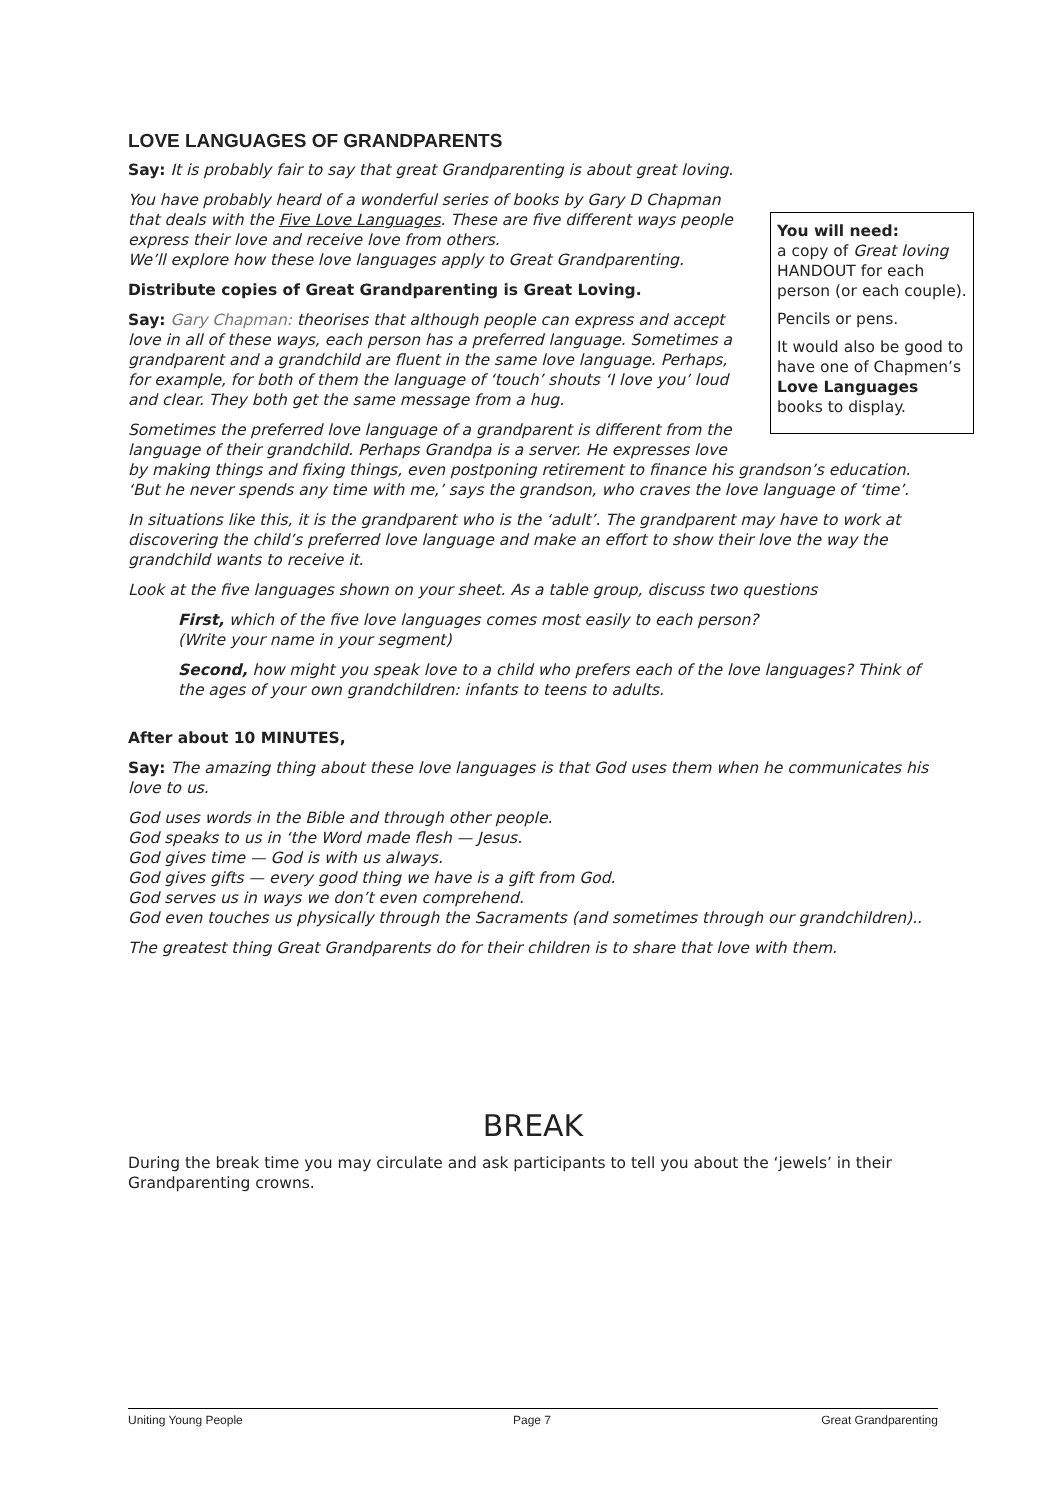LOVE LANGUAGES OF GRANDPARENTS
Say: It is probably fair to say that great Grandparenting is about great loving.
You will need:
a copy of Great loving HANDOUT for each person (or each couple).
Pencils or pens.
It would also be good to have one of Chapmen’s Love Languages books to display.
You have probably heard of a wonderful series of books by Gary D Chapman that deals with the Five Love Languages. These are five different ways people express their love and receive love from others.
We’ll explore how these love languages apply to Great Grandparenting.
Distribute copies of Great Grandparenting is Great Loving.
Say: Gary Chapman: theorises that although people can express and accept love in all of these ways, each person has a preferred language. Sometimes a grandparent and a grandchild are fluent in the same love language. Perhaps, for example, for both of them the language of ‘touch’ shouts ‘I love you’ loud and clear. They both get the same message from a hug.
Sometimes the preferred love language of a grandparent is different from the language of their grandchild. Perhaps Grandpa is a server. He expresses love by making things and fixing things, even postponing retirement to finance his grandson’s education. ‘But he never spends any time with me,’ says the grandson, who craves the love language of ‘time’.
In situations like this, it is the grandparent who is the ‘adult’. The grandparent may have to work at discovering the child’s preferred love language and make an effort to show their love the way the grandchild wants to receive it.
Look at the five languages shown on your sheet. As a table group, discuss two questions
First, which of the five love languages comes most easily to each person?
(Write your name in your segment)
Second, how might you speak love to a child who prefers each of the love languages? Think of the ages of your own grandchildren: infants to teens to adults.
After about 10 MINUTES,
Say: The amazing thing about these love languages is that God uses them when he communicates his love to us.
God uses words in the Bible and through other people.
God speaks to us in ‘the Word made flesh — Jesus.
God gives time — God is with us always.
God gives gifts — every good thing we have is a gift from God.
God serves us in ways we don’t even comprehend.
God even touches us physically through the Sacraments (and sometimes through our grandchildren)..
The greatest thing Great Grandparents do for their children is to share that love with them.
BREAK
During the break time you may circulate and ask participants to tell you about the ‘jewels’ in their Grandparenting crowns.
Uniting Young People Page 7 Great Grandparenting